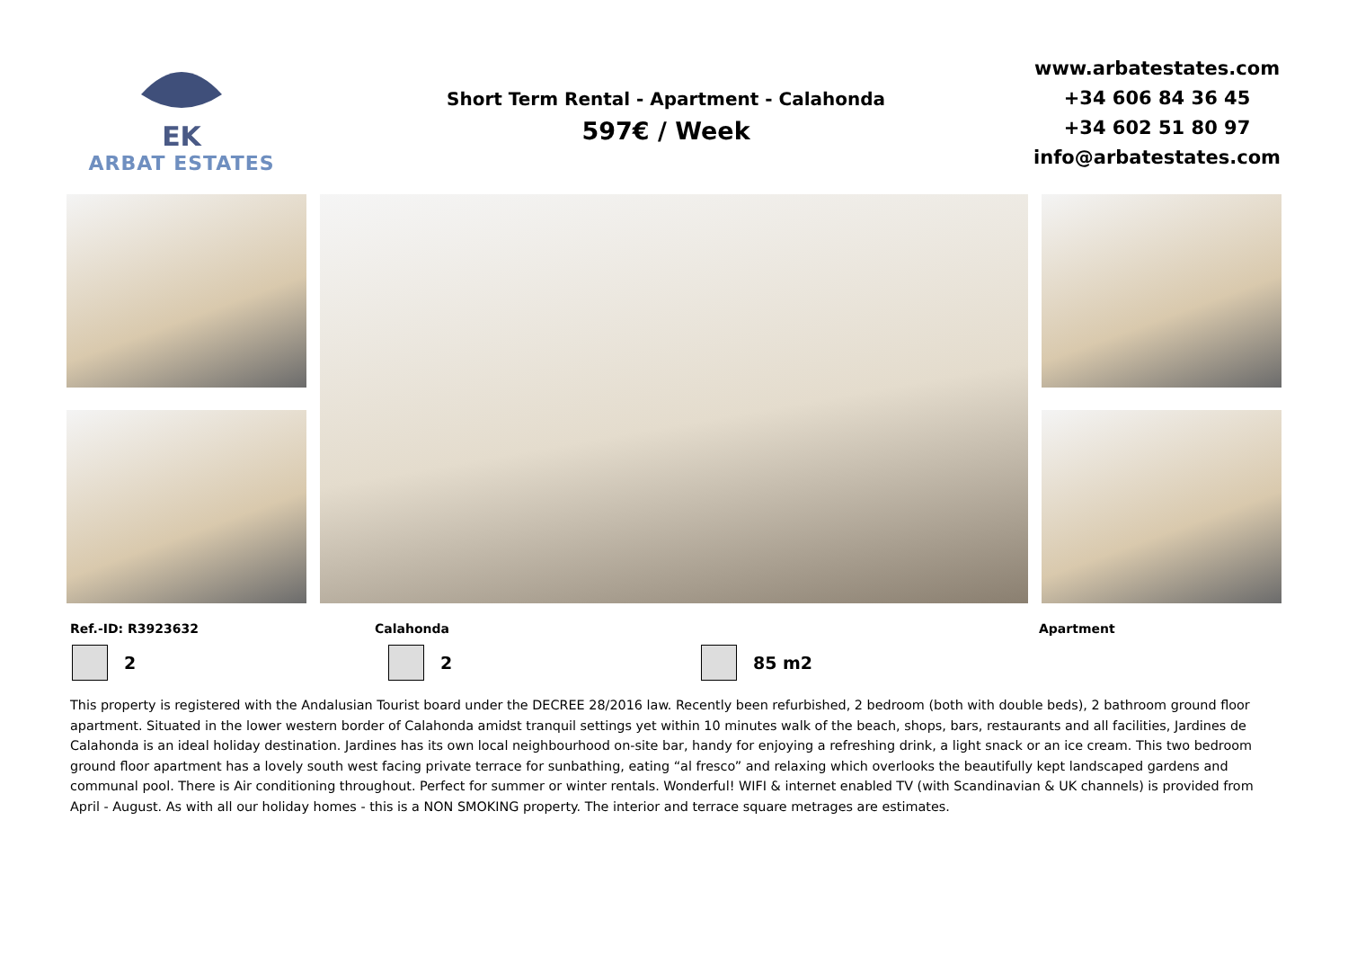EK
ARBAT ESTATES
Short Term Rental - Apartment - Calahonda
597€ / Week
www.arbatestates.com
+34 606 84 36 45
+34 602 51 80 97
info@arbatestates.com
Ref.-ID: R3923632 Calahonda Apartment
2 2 85 m2
This property is registered with the Andalusian Tourist board under the DECREE 28/2016 law. Recently been refurbished, 2 bedroom (both with double beds), 2 bathroom ground floor apartment. Situated in the lower western border of Calahonda amidst tranquil settings yet within 10 minutes walk of the beach, shops, bars, restaurants and all facilities, Jardines de Calahonda is an ideal holiday destination. Jardines has its own local neighbourhood on-site bar, handy for enjoying a refreshing drink, a light snack or an ice cream. This two bedroom ground floor apartment has a lovely south west facing private terrace for sunbathing, eating “al fresco” and relaxing which overlooks the beautifully kept landscaped gardens and communal pool. There is Air conditioning throughout. Perfect for summer or winter rentals. Wonderful! WIFI & internet enabled TV (with Scandinavian & UK channels) is provided from April - August. As with all our holiday homes - this is a NON SMOKING property. The interior and terrace square metrages are estimates.